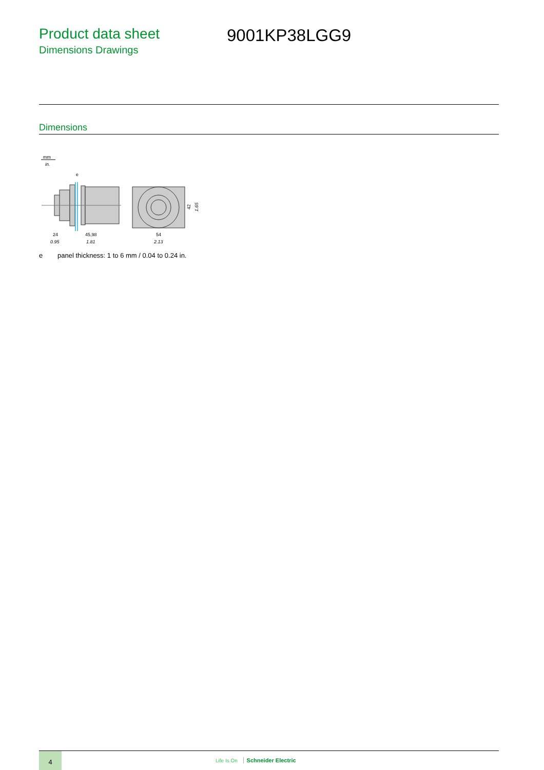Product data sheet
Dimensions Drawings
9001KP38LGG9
Dimensions
mm
in.
e
24
0.95
45,98
1.81
54
2.13
42
1.65
e panel thickness: 1 to 6 mm / 0.04 to 0.24 in.
4
Life Is On Schneider Electric